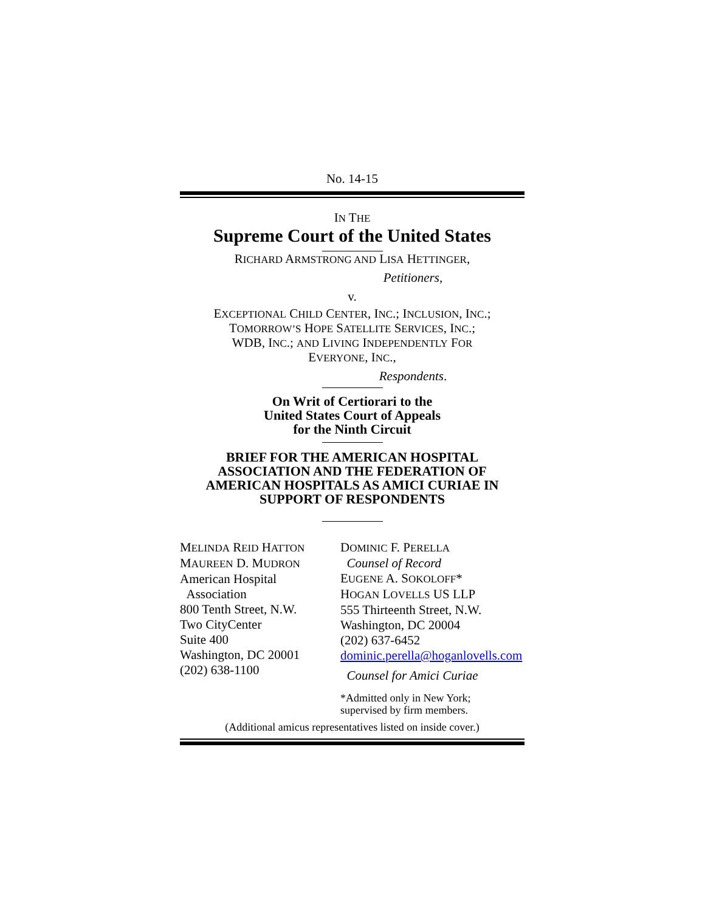No. 14-15
IN THE
Supreme Court of the United States
RICHARD ARMSTRONG AND LISA HETTINGER,
Petitioners,
v.
EXCEPTIONAL CHILD CENTER, INC.; INCLUSION, INC.;
TOMORROW’S HOPE SATELLITE SERVICES, INC.;
WDB, INC.; AND LIVING INDEPENDENTLY FOR
EVERYONE, INC.,
Respondents.
On Writ of Certiorari to the
United States Court of Appeals
for the Ninth Circuit
BRIEF FOR THE AMERICAN HOSPITAL ASSOCIATION AND THE FEDERATION OF AMERICAN HOSPITALS AS AMICI CURIAE IN SUPPORT OF RESPONDENTS
MELINDA REID HATTON
MAUREEN D. MUDRON
American Hospital
Association
800 Tenth Street, N.W.
Two CityCenter
Suite 400
Washington, DC 20001
(202) 638-1100
DOMINIC F. PERELLA
Counsel of Record
EUGENE A. SOKOLOFF*
HOGAN LOVELLS US LLP
555 Thirteenth Street, N.W.
Washington, DC 20004
(202) 637-6452
dominic.perella@hoganlovells.com
Counsel for Amici Curiae
*Admitted only in New York;
supervised by firm members.
(Additional amicus representatives listed on inside cover.)